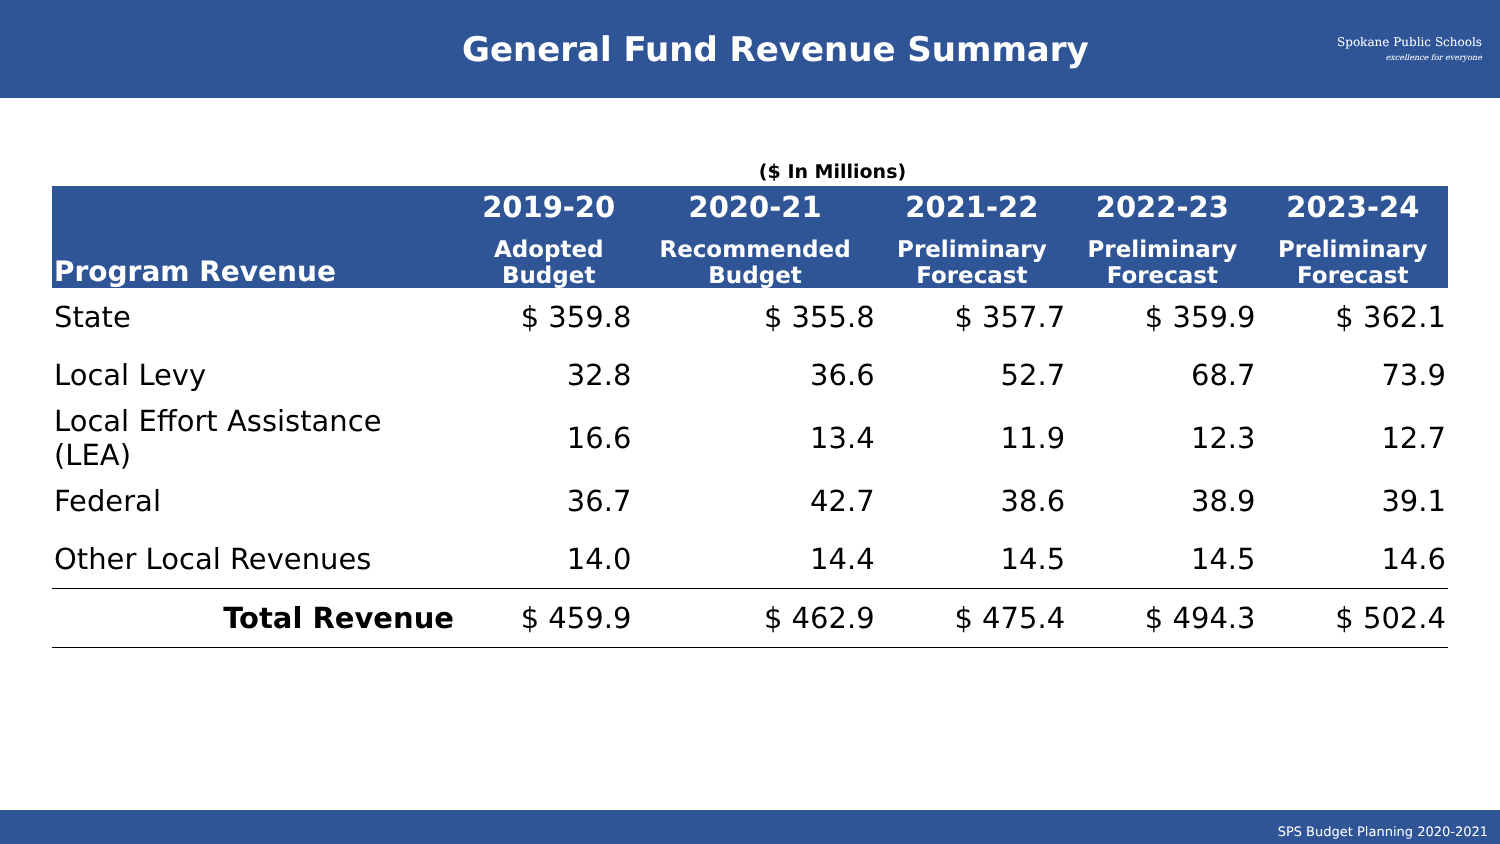General Fund Revenue Summary
Spokane Public Schools
excellence for everyone
($ In Millions)
| Program Revenue | 2019-20 Adopted Budget | 2020-21 Recommended Budget | 2021-22 Preliminary Forecast | 2022-23 Preliminary Forecast | 2023-24 Preliminary Forecast |
| --- | --- | --- | --- | --- | --- |
| State | $ 359.8 | $ 355.8 | $ 357.7 | $ 359.9 | $ 362.1 |
| Local Levy | 32.8 | 36.6 | 52.7 | 68.7 | 73.9 |
| Local Effort Assistance (LEA) | 16.6 | 13.4 | 11.9 | 12.3 | 12.7 |
| Federal | 36.7 | 42.7 | 38.6 | 38.9 | 39.1 |
| Other Local Revenues | 14.0 | 14.4 | 14.5 | 14.5 | 14.6 |
| Total Revenue | $ 459.9 | $ 462.9 | $ 475.4 | $ 494.3 | $ 502.4 |
SPS Budget Planning 2020-2021